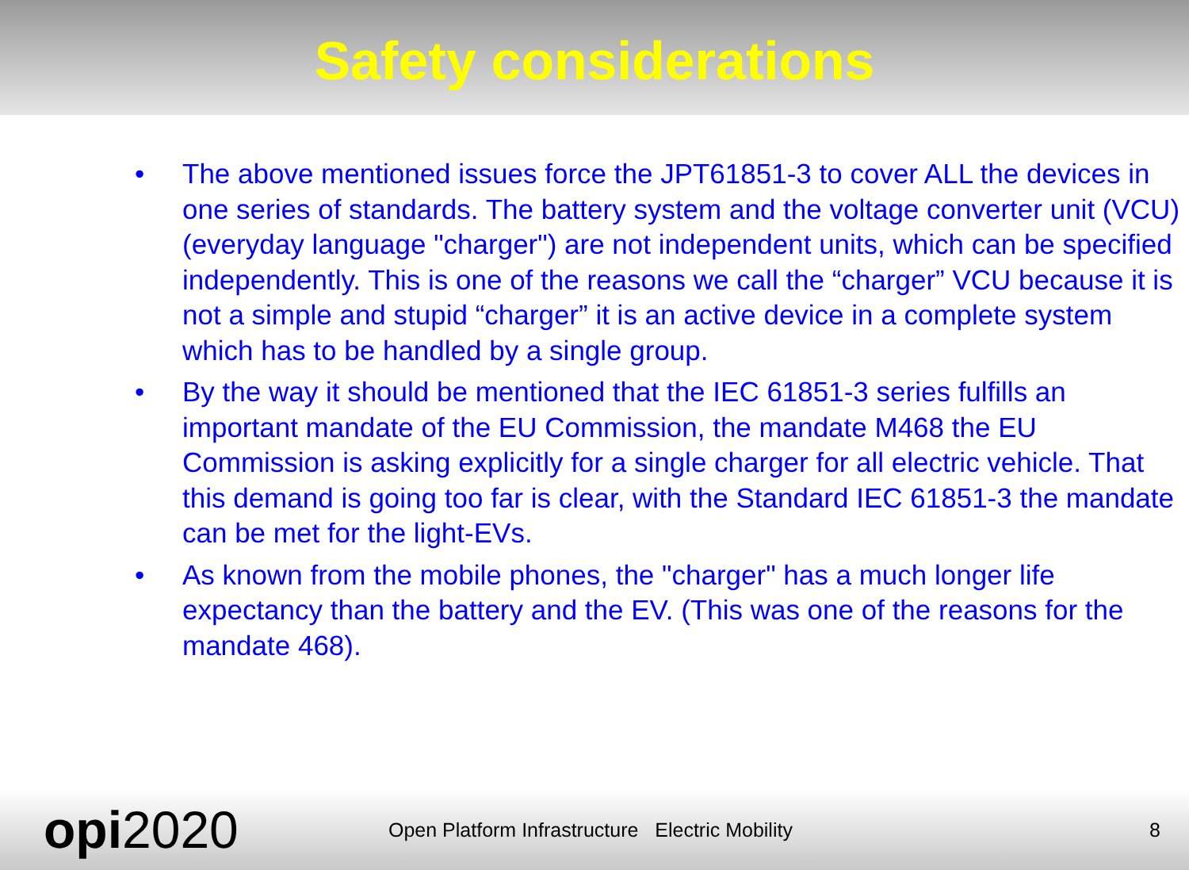Safety considerations
• The above mentioned issues force the JPT61851-3 to cover ALL the devices in one series of standards. The battery system and the voltage converter unit (VCU) (everyday language "charger") are not independent units, which can be specified independently. This is one of the reasons we call the “charger” VCU because it is not a simple and stupid “charger” it is an active device in a complete system which has to be handled by a single group.
• By the way it should be mentioned that the IEC 61851-3 series fulfills an important mandate of the EU Commission, the mandate M468 the EU Commission is asking explicitly for a single charger for all electric vehicle. That this demand is going too far is clear, with the Standard IEC 61851-3 the mandate can be met for the light-EVs.
• As known from the mobile phones, the "charger" has a much longer life expectancy than the battery and the EV. (This was one of the reasons for the mandate 468).
opi2020
Open Platform Infrastructure Electric Mobility 8